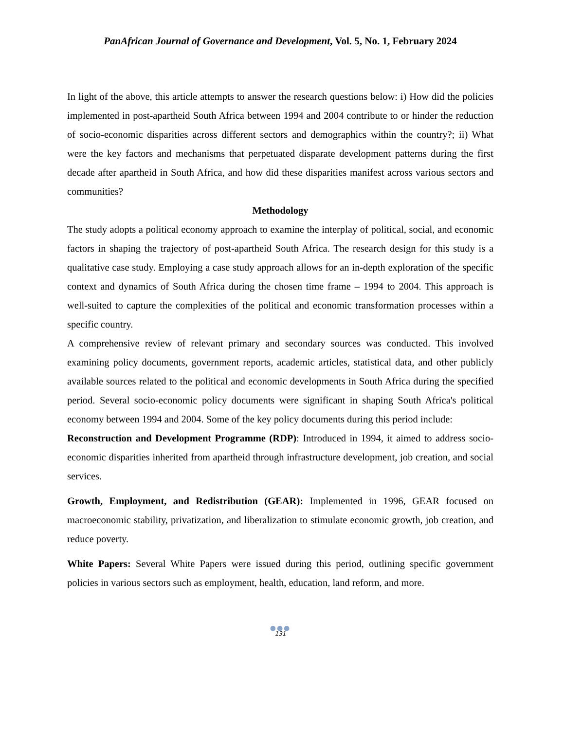PanAfrican Journal of Governance and Development, Vol. 5, No. 1, February 2024
In light of the above, this article attempts to answer the research questions below: i) How did the policies implemented in post-apartheid South Africa between 1994 and 2004 contribute to or hinder the reduction of socio-economic disparities across different sectors and demographics within the country?; ii) What were the key factors and mechanisms that perpetuated disparate development patterns during the first decade after apartheid in South Africa, and how did these disparities manifest across various sectors and communities?
Methodology
The study adopts a political economy approach to examine the interplay of political, social, and economic factors in shaping the trajectory of post-apartheid South Africa. The research design for this study is a qualitative case study. Employing a case study approach allows for an in-depth exploration of the specific context and dynamics of South Africa during the chosen time frame – 1994 to 2004. This approach is well-suited to capture the complexities of the political and economic transformation processes within a specific country.
A comprehensive review of relevant primary and secondary sources was conducted. This involved examining policy documents, government reports, academic articles, statistical data, and other publicly available sources related to the political and economic developments in South Africa during the specified period. Several socio-economic policy documents were significant in shaping South Africa's political economy between 1994 and 2004. Some of the key policy documents during this period include:
Reconstruction and Development Programme (RDP): Introduced in 1994, it aimed to address socio-economic disparities inherited from apartheid through infrastructure development, job creation, and social services.
Growth, Employment, and Redistribution (GEAR): Implemented in 1996, GEAR focused on macroeconomic stability, privatization, and liberalization to stimulate economic growth, job creation, and reduce poverty.
White Papers: Several White Papers were issued during this period, outlining specific government policies in various sectors such as employment, health, education, land reform, and more.
●●●
131